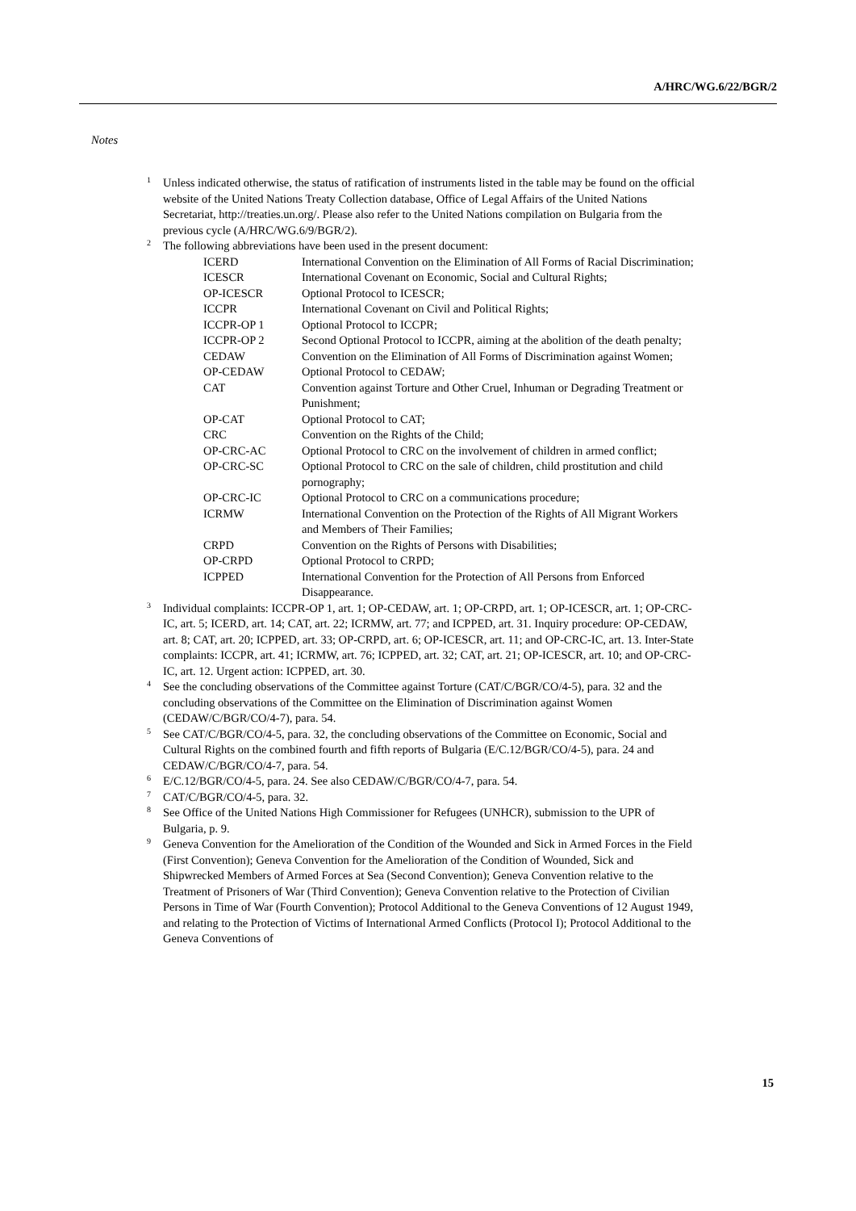A/HRC/WG.6/22/BGR/2
Notes
<sup>1</sup> Unless indicated otherwise, the status of ratification of instruments listed in the table may be found on the official website of the United Nations Treaty Collection database, Office of Legal Affairs of the United Nations Secretariat, http://treaties.un.org/. Please also refer to the United Nations compilation on Bulgaria from the previous cycle (A/HRC/WG.6/9/BGR/2).
<sup>2</sup> The following abbreviations have been used in the present document:
| ICERD | International Convention on the Elimination of All Forms of Racial Discrimination; |
| ICESCR | International Covenant on Economic, Social and Cultural Rights; |
| OP-ICESCR | Optional Protocol to ICESCR; |
| ICCPR | International Covenant on Civil and Political Rights; |
| ICCPR-OP 1 | Optional Protocol to ICCPR; |
| ICCPR-OP 2 | Second Optional Protocol to ICCPR, aiming at the abolition of the death penalty; |
| CEDAW | Convention on the Elimination of All Forms of Discrimination against Women; |
| OP-CEDAW | Optional Protocol to CEDAW; |
| CAT | Convention against Torture and Other Cruel, Inhuman or Degrading Treatment or Punishment; |
| OP-CAT | Optional Protocol to CAT; |
| CRC | Convention on the Rights of the Child; |
| OP-CRC-AC | Optional Protocol to CRC on the involvement of children in armed conflict; |
| OP-CRC-SC | Optional Protocol to CRC on the sale of children, child prostitution and child pornography; |
| OP-CRC-IC | Optional Protocol to CRC on a communications procedure; |
| ICRMW | International Convention on the Protection of the Rights of All Migrant Workers and Members of Their Families; |
| CRPD | Convention on the Rights of Persons with Disabilities; |
| OP-CRPD | Optional Protocol to CRPD; |
| ICPPED | International Convention for the Protection of All Persons from Enforced Disappearance. |
<sup>3</sup> Individual complaints: ICCPR-OP 1, art. 1; OP-CEDAW, art. 1; OP-CRPD, art. 1; OP-ICESCR, art. 1; OP-CRC-IC, art. 5; ICERD, art. 14; CAT, art. 22; ICRMW, art. 77; and ICPPED, art. 31. Inquiry procedure: OP-CEDAW, art. 8; CAT, art. 20; ICPPED, art. 33; OP-CRPD, art. 6; OP-ICESCR, art. 11; and OP-CRC-IC, art. 13. Inter-State complaints: ICCPR, art. 41; ICRMW, art. 76; ICPPED, art. 32; CAT, art. 21; OP-ICESCR, art. 10; and OP-CRC-IC, art. 12. Urgent action: ICPPED, art. 30.
<sup>4</sup> See the concluding observations of the Committee against Torture (CAT/C/BGR/CO/4-5), para. 32 and the concluding observations of the Committee on the Elimination of Discrimination against Women (CEDAW/C/BGR/CO/4-7), para. 54.
<sup>5</sup> See CAT/C/BGR/CO/4-5, para. 32, the concluding observations of the Committee on Economic, Social and Cultural Rights on the combined fourth and fifth reports of Bulgaria (E/C.12/BGR/CO/4-5), para. 24 and CEDAW/C/BGR/CO/4-7, para. 54.
<sup>6</sup> E/C.12/BGR/CO/4-5, para. 24. See also CEDAW/C/BGR/CO/4-7, para. 54.
<sup>7</sup> CAT/C/BGR/CO/4-5, para. 32.
<sup>8</sup> See Office of the United Nations High Commissioner for Refugees (UNHCR), submission to the UPR of Bulgaria, p. 9.
<sup>9</sup> Geneva Convention for the Amelioration of the Condition of the Wounded and Sick in Armed Forces in the Field (First Convention); Geneva Convention for the Amelioration of the Condition of Wounded, Sick and Shipwrecked Members of Armed Forces at Sea (Second Convention); Geneva Convention relative to the Treatment of Prisoners of War (Third Convention); Geneva Convention relative to the Protection of Civilian Persons in Time of War (Fourth Convention); Protocol Additional to the Geneva Conventions of 12 August 1949, and relating to the Protection of Victims of International Armed Conflicts (Protocol I); Protocol Additional to the Geneva Conventions of
15